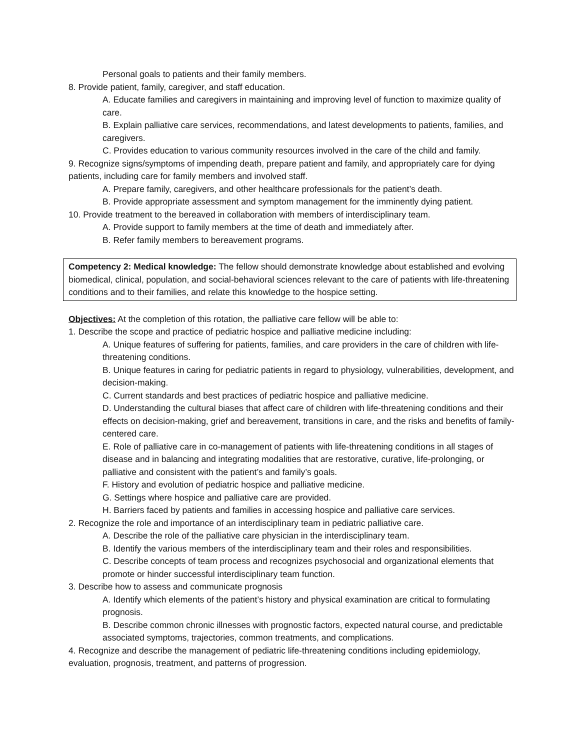Personal goals to patients and their family members.
8. Provide patient, family, caregiver, and staff education.
A. Educate families and caregivers in maintaining and improving level of function to maximize quality of care.
B. Explain palliative care services, recommendations, and latest developments to patients, families, and caregivers.
C. Provides education to various community resources involved in the care of the child and family.
9. Recognize signs/symptoms of impending death, prepare patient and family, and appropriately care for dying patients, including care for family members and involved staff.
A. Prepare family, caregivers, and other healthcare professionals for the patient’s death.
B. Provide appropriate assessment and symptom management for the imminently dying patient.
10. Provide treatment to the bereaved in collaboration with members of interdisciplinary team.
A. Provide support to family members at the time of death and immediately after.
B. Refer family members to bereavement programs.
Competency 2: Medical knowledge: The fellow should demonstrate knowledge about established and evolving biomedical, clinical, population, and social-behavioral sciences relevant to the care of patients with life-threatening conditions and to their families, and relate this knowledge to the hospice setting.
Objectives: At the completion of this rotation, the palliative care fellow will be able to:
1. Describe the scope and practice of pediatric hospice and palliative medicine including:
A. Unique features of suffering for patients, families, and care providers in the care of children with life-threatening conditions.
B. Unique features in caring for pediatric patients in regard to physiology, vulnerabilities, development, and decision-making.
C. Current standards and best practices of pediatric hospice and palliative medicine.
D. Understanding the cultural biases that affect care of children with life-threatening conditions and their effects on decision-making, grief and bereavement, transitions in care, and the risks and benefits of family-centered care.
E. Role of palliative care in co-management of patients with life-threatening conditions in all stages of disease and in balancing and integrating modalities that are restorative, curative, life-prolonging, or palliative and consistent with the patient’s and family’s goals.
F. History and evolution of pediatric hospice and palliative medicine.
G. Settings where hospice and palliative care are provided.
H. Barriers faced by patients and families in accessing hospice and palliative care services.
2. Recognize the role and importance of an interdisciplinary team in pediatric palliative care.
A. Describe the role of the palliative care physician in the interdisciplinary team.
B. Identify the various members of the interdisciplinary team and their roles and responsibilities.
C. Describe concepts of team process and recognizes psychosocial and organizational elements that promote or hinder successful interdisciplinary team function.
3. Describe how to assess and communicate prognosis
A. Identify which elements of the patient’s history and physical examination are critical to formulating prognosis.
B. Describe common chronic illnesses with prognostic factors, expected natural course, and predictable associated symptoms, trajectories, common treatments, and complications.
4. Recognize and describe the management of pediatric life-threatening conditions including epidemiology, evaluation, prognosis, treatment, and patterns of progression.